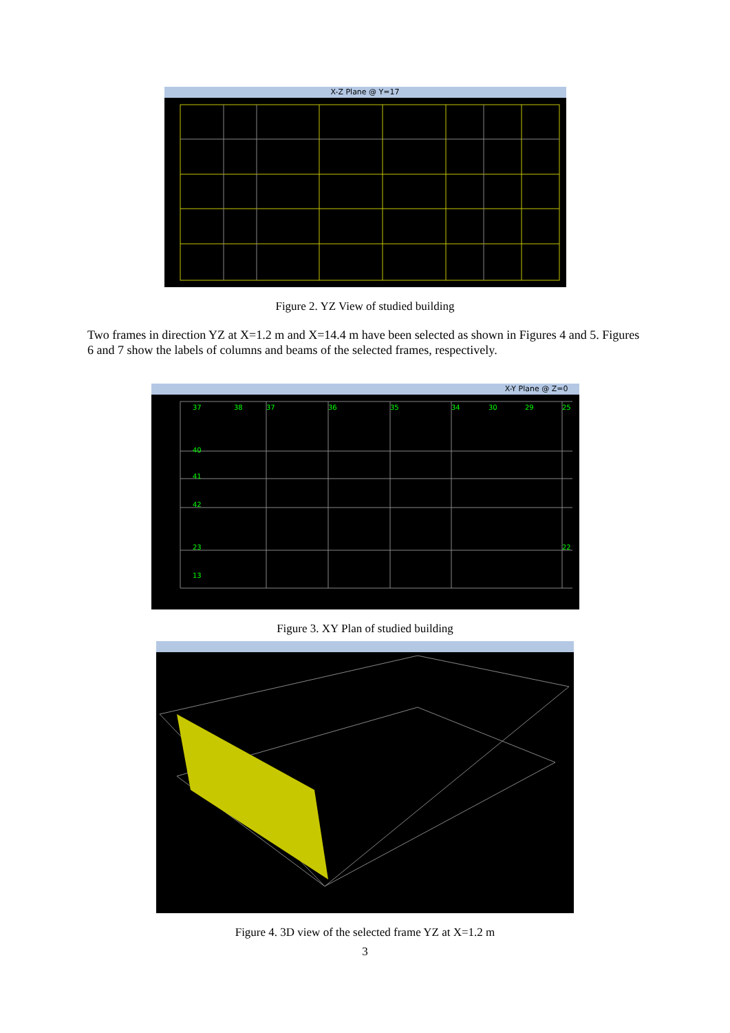X-Z Plane @ Y=17
Figure 2. YZ View of studied building
Two frames in direction YZ at X=1.2 m and X=14.4 m have been selected as shown in Figures 4 and 5. Figures 6 and 7 show the labels of columns and beams of the selected frames, respectively.
X-Y Plane @ Z=0
37
38
37
36
35
34
30
29
25
40
41
42
23
13
22
Figure 3. XY Plan of studied building
Figure 4. 3D view of the selected frame YZ at X=1.2 m
3